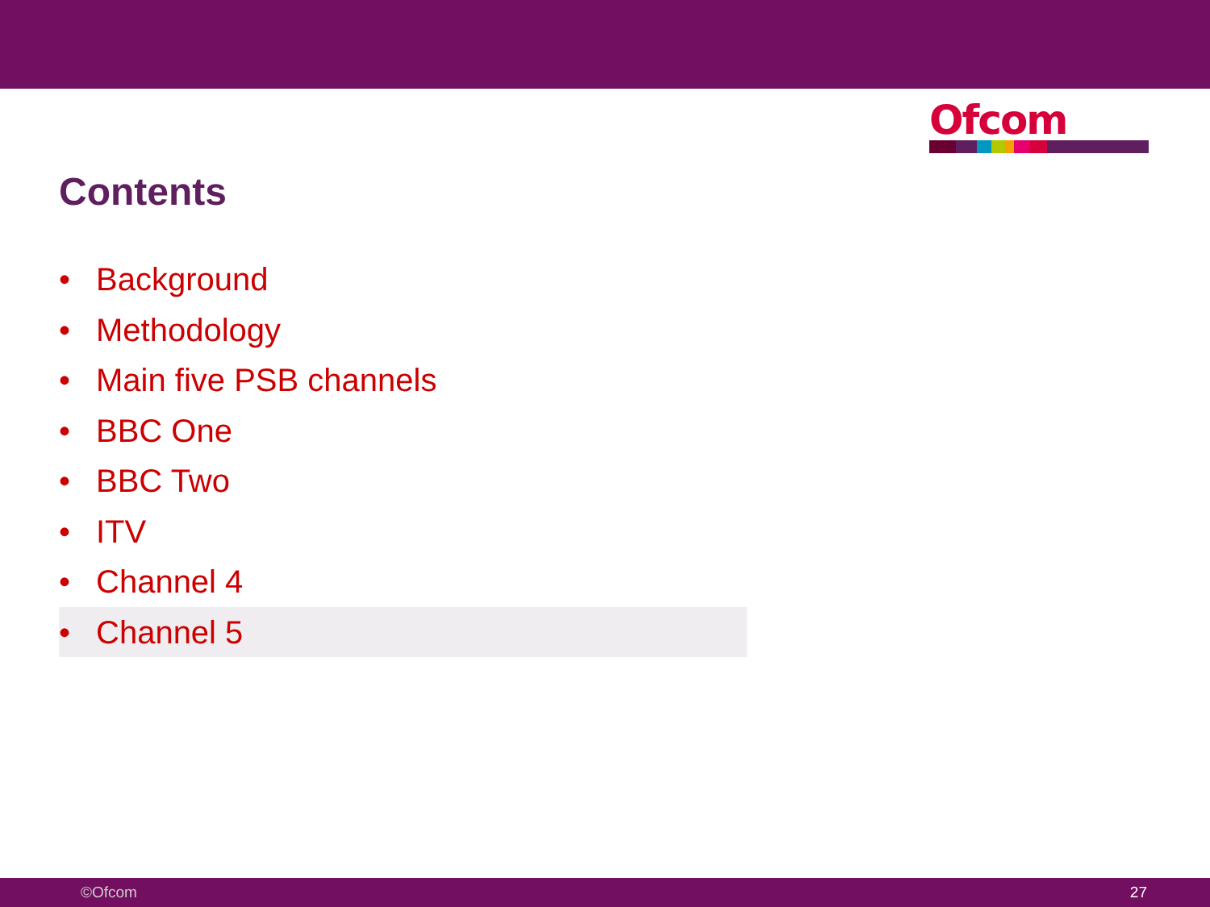Ofcom
Contents
• Background
• Methodology
• Main five PSB channels
• BBC One
• BBC Two
• ITV
• Channel 4
• Channel 5
©Ofcom 27